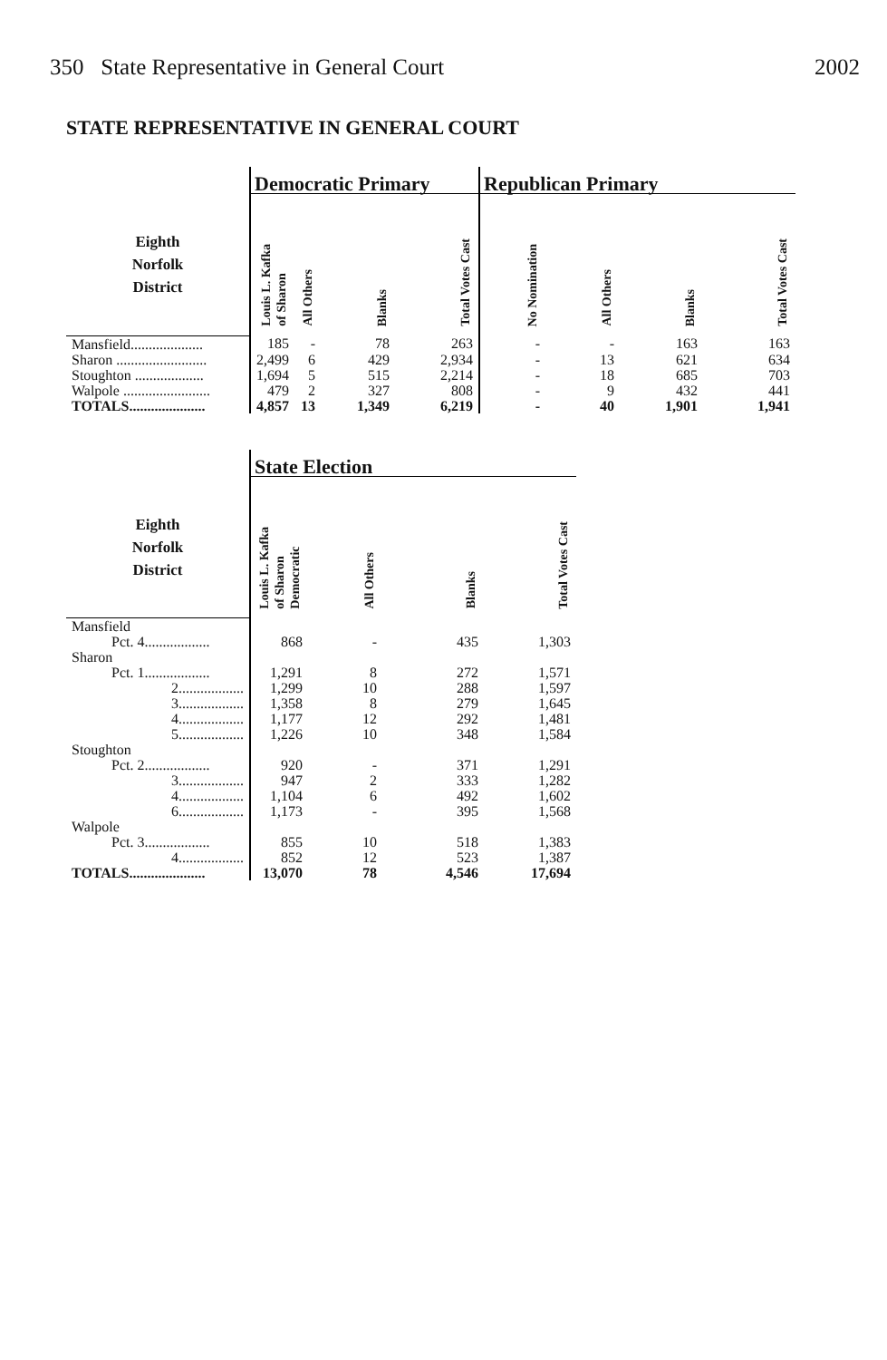350 State Representative in General Court 2002
STATE REPRESENTATIVE IN GENERAL COURT
| | Democratic Primary | | | | Republican Primary | | | |
| --- | --- | --- | --- | --- | --- | --- | --- | --- |
| Eighth Norfolk District | Louis L. Kafka of Sharon | All Others | Blanks | Total Votes Cast | No Nomination | All Others | Blanks | Total Votes Cast |
| Mansfield.................... | 185 | - | 78 | 263 | - | - | 163 | 163 |
| Sharon ......................... | 2,499 | 6 | 429 | 2,934 | - | 13 | 621 | 634 |
| Stoughton ................... | 1,694 | 5 | 515 | 2,214 | - | 18 | 685 | 703 |
| Walpole ........................ | 479 | 2 | 327 | 808 | - | 9 | 432 | 441 |
| TOTALS..................... | 4,857 | 13 | 1,349 | 6,219 | - | 40 | 1,901 | 1,941 |
| | State Election | | | |
| --- | --- | --- | --- | --- |
| Eighth Norfolk District | Louis L. Kafka of Sharon Democratic | All Others | Blanks | Total Votes Cast |
| Mansfield | | | | |
| Pct. 4.................. | 868 | - | 435 | 1,303 |
| Sharon | | | | |
| Pct. 1.................. | 1,291 | 8 | 272 | 1,571 |
| 2.................. | 1,299 | 10 | 288 | 1,597 |
| 3.................. | 1,358 | 8 | 279 | 1,645 |
| 4.................. | 1,177 | 12 | 292 | 1,481 |
| 5.................. | 1,226 | 10 | 348 | 1,584 |
| Stoughton | | | | |
| Pct. 2.................. | 920 | - | 371 | 1,291 |
| 3.................. | 947 | 2 | 333 | 1,282 |
| 4.................. | 1,104 | 6 | 492 | 1,602 |
| 6.................. | 1,173 | - | 395 | 1,568 |
| Walpole | | | | |
| Pct. 3.................. | 855 | 10 | 518 | 1,383 |
| 4.................. | 852 | 12 | 523 | 1,387 |
| TOTALS..................... | 13,070 | 78 | 4,546 | 17,694 |